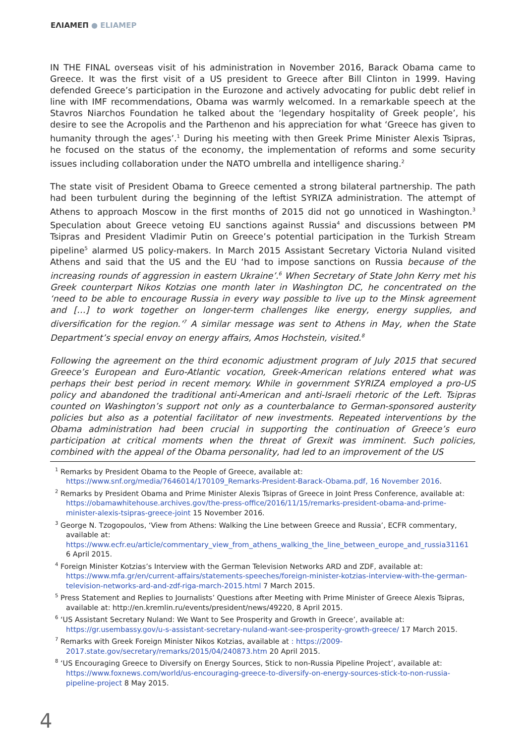ΕΛΙΑΜΕΠ ● ELIAMEP
IN THE FINAL overseas visit of his administration in November 2016, Barack Obama came to Greece. It was the first visit of a US president to Greece after Bill Clinton in 1999. Having defended Greece’s participation in the Eurozone and actively advocating for public debt relief in line with IMF recommendations, Obama was warmly welcomed. In a remarkable speech at the Stavros Niarchos Foundation he talked about the ‘legendary hospitality of Greek people’, his desire to see the Acropolis and the Parthenon and his appreciation for what ‘Greece has given to humanity through the ages’.<sup>1</sup> During his meeting with then Greek Prime Minister Alexis Tsipras, he focused on the status of the economy, the implementation of reforms and some security issues including collaboration under the NATO umbrella and intelligence sharing.<sup>2</sup>
The state visit of President Obama to Greece cemented a strong bilateral partnership. The path had been turbulent during the beginning of the leftist SYRIZA administration. The attempt of Athens to approach Moscow in the first months of 2015 did not go unnoticed in Washington.<sup>3</sup> Speculation about Greece vetoing EU sanctions against Russia<sup>4</sup> and discussions between PM Tsipras and President Vladimir Putin on Greece’s potential participation in the Turkish Stream pipeline<sup>5</sup> alarmed US policy-makers. In March 2015 Assistant Secretary Victoria Nuland visited Athens and said that the US and the EU ‘had to impose sanctions on Russia because of the increasing rounds of aggression in eastern Ukraine’.<sup>6</sup> When Secretary of State John Kerry met his Greek counterpart Nikos Kotzias one month later in Washington DC, he concentrated on the ‘need to be able to encourage Russia in every way possible to live up to the Minsk agreement and […] to work together on longer-term challenges like energy, energy supplies, and diversification for the region.’<sup>7</sup> A similar message was sent to Athens in May, when the State Department’s special envoy on energy affairs, Amos Hochstein, visited.<sup>8</sup>
Following the agreement on the third economic adjustment program of July 2015 that secured Greece’s European and Euro-Atlantic vocation, Greek-American relations entered what was perhaps their best period in recent memory. While in government SYRIZA employed a pro-US policy and abandoned the traditional anti-American and anti-Israeli rhetoric of the Left. Tsipras counted on Washington’s support not only as a counterbalance to German-sponsored austerity policies but also as a potential facilitator of new investments. Repeated interventions by the Obama administration had been crucial in supporting the continuation of Greece’s euro participation at critical moments when the threat of Grexit was imminent. Such policies, combined with the appeal of the Obama personality, had led to an improvement of the US
<sup>1</sup> Remarks by President Obama to the People of Greece, available at: https://www.snf.org/media/7646014/170109_Remarks-President-Barack-Obama.pdf, 16 November 2016.
<sup>2</sup> Remarks by President Obama and Prime Minister Alexis Tsipras of Greece in Joint Press Conference, available at: https://obamawhitehouse.archives.gov/the-press-office/2016/11/15/remarks-president-obama-and-prime-minister-alexis-tsipras-greece-joint 15 November 2016.
<sup>3</sup> George N. Tzogopoulos, ‘View from Athens: Walking the Line between Greece and Russia’, ECFR commentary, available at: https://www.ecfr.eu/article/commentary_view_from_athens_walking_the_line_between_europe_and_russia31161 6 April 2015.
<sup>4</sup> Foreign Minister Kotzias’s Interview with the German Television Networks ARD and ZDF, available at: https://www.mfa.gr/en/current-affairs/statements-speeches/foreign-minister-kotzias-interview-with-the-german-television-networks-ard-and-zdf-riga-march-2015.html 7 March 2015.
<sup>5</sup> Press Statement and Replies to Journalists’ Questions after Meeting with Prime Minister of Greece Alexis Tsipras, available at: http://en.kremlin.ru/events/president/news/49220, 8 April 2015.
<sup>6</sup> ‘US Assistant Secretary Nuland: We Want to See Prosperity and Growth in Greece’, available at: https://gr.usembassy.gov/u-s-assistant-secretary-nuland-want-see-prosperity-growth-greece/ 17 March 2015.
<sup>7</sup> Remarks with Greek Foreign Minister Nikos Kotzias, available at : https://2009-2017.state.gov/secretary/remarks/2015/04/240873.htm 20 April 2015.
<sup>8</sup> ‘US Encouraging Greece to Diversify on Energy Sources, Stick to non-Russia Pipeline Project’, available at: https://www.foxnews.com/world/us-encouraging-greece-to-diversify-on-energy-sources-stick-to-non-russia-pipeline-project 8 May 2015.
4